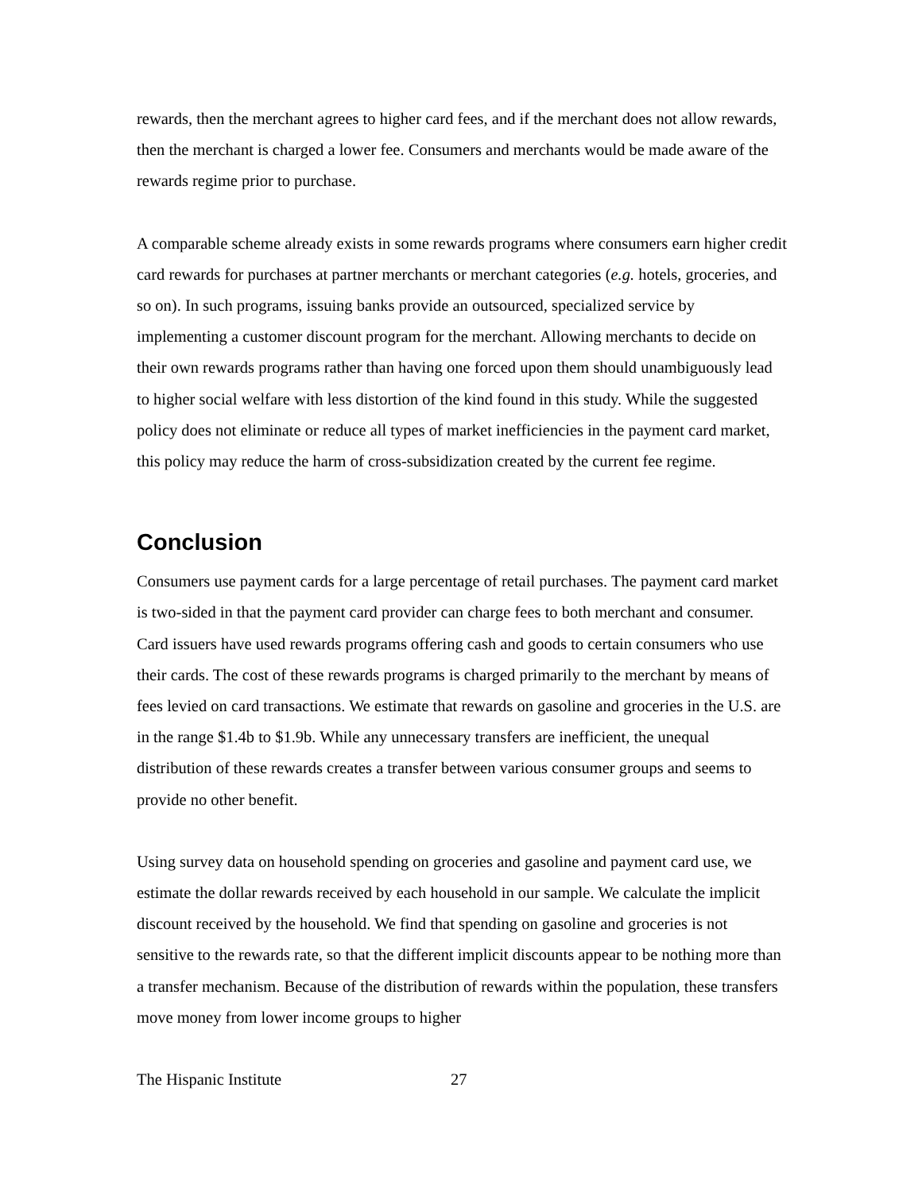rewards, then the merchant agrees to higher card fees, and if the merchant does not allow rewards, then the merchant is charged a lower fee. Consumers and merchants would be made aware of the rewards regime prior to purchase.
A comparable scheme already exists in some rewards programs where consumers earn higher credit card rewards for purchases at partner merchants or merchant categories (e.g. hotels, groceries, and so on). In such programs, issuing banks provide an outsourced, specialized service by implementing a customer discount program for the merchant. Allowing merchants to decide on their own rewards programs rather than having one forced upon them should unambiguously lead to higher social welfare with less distortion of the kind found in this study. While the suggested policy does not eliminate or reduce all types of market inefficiencies in the payment card market, this policy may reduce the harm of cross-subsidization created by the current fee regime.
Conclusion
Consumers use payment cards for a large percentage of retail purchases. The payment card market is two-sided in that the payment card provider can charge fees to both merchant and consumer. Card issuers have used rewards programs offering cash and goods to certain consumers who use their cards. The cost of these rewards programs is charged primarily to the merchant by means of fees levied on card transactions. We estimate that rewards on gasoline and groceries in the U.S. are in the range $1.4b to $1.9b. While any unnecessary transfers are inefficient, the unequal distribution of these rewards creates a transfer between various consumer groups and seems to provide no other benefit.
Using survey data on household spending on groceries and gasoline and payment card use, we estimate the dollar rewards received by each household in our sample. We calculate the implicit discount received by the household. We find that spending on gasoline and groceries is not sensitive to the rewards rate, so that the different implicit discounts appear to be nothing more than a transfer mechanism. Because of the distribution of rewards within the population, these transfers move money from lower income groups to higher
The Hispanic Institute 27